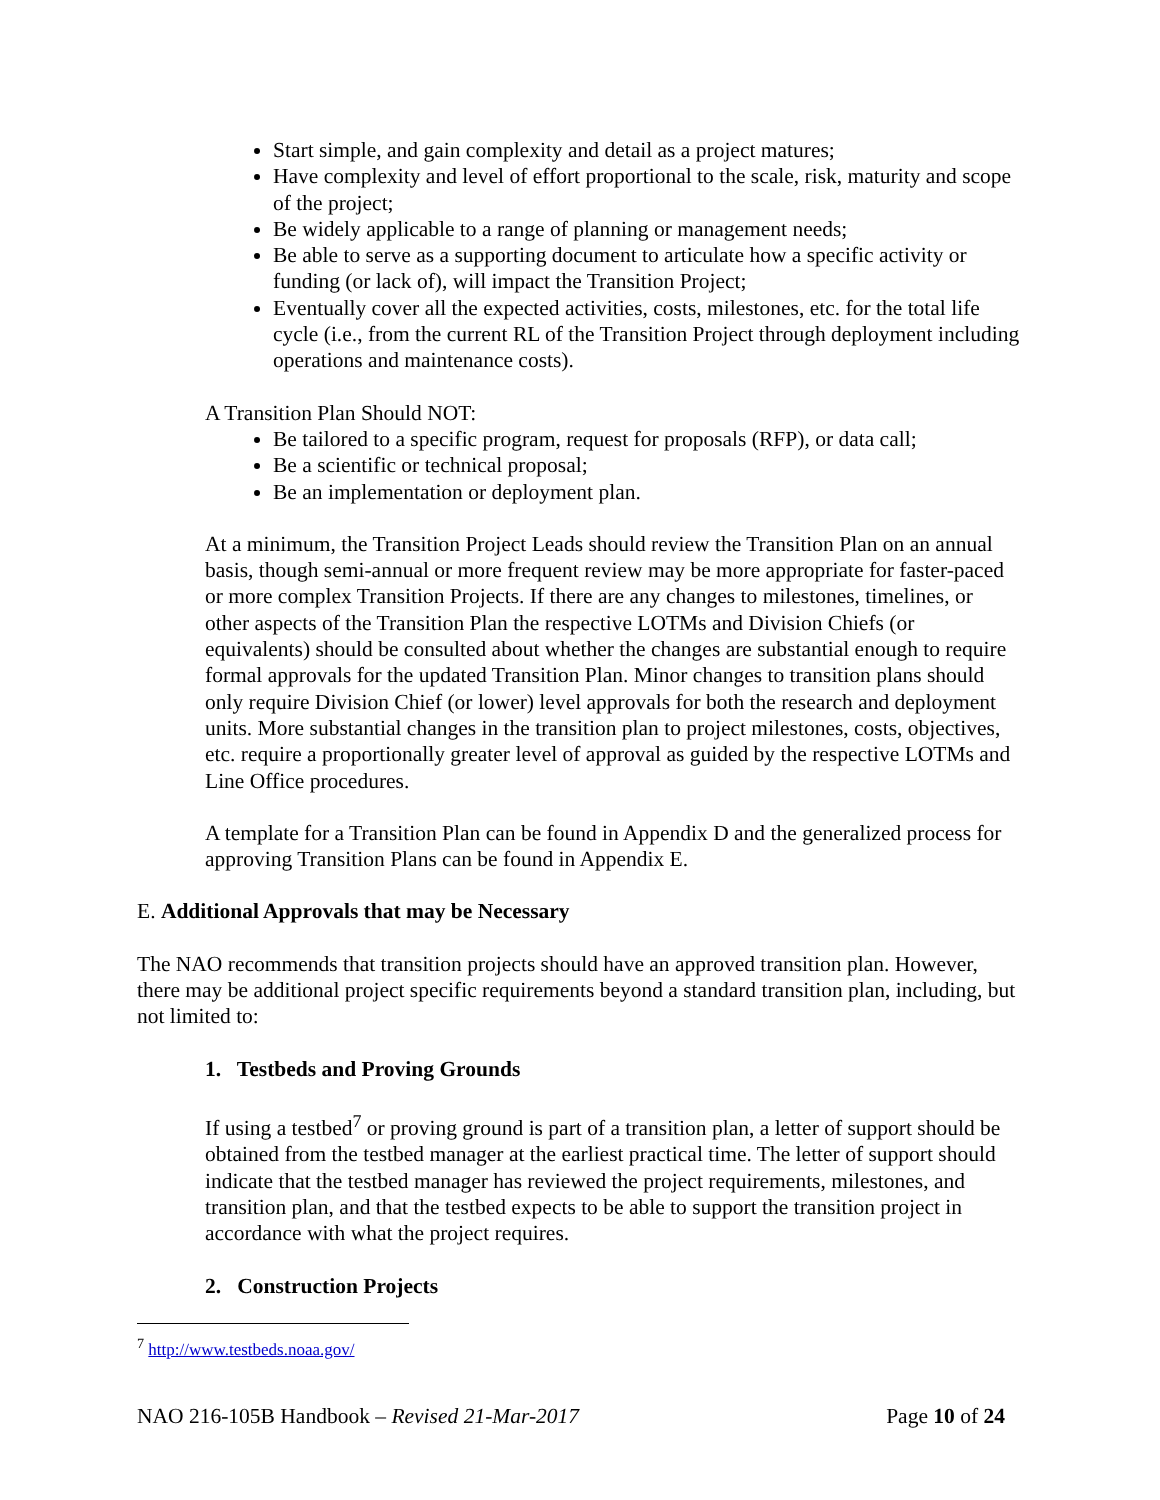Start simple, and gain complexity and detail as a project matures;
Have complexity and level of effort proportional to the scale, risk, maturity and scope of the project;
Be widely applicable to a range of planning or management needs;
Be able to serve as a supporting document to articulate how a specific activity or funding (or lack of), will impact the Transition Project;
Eventually cover all the expected activities, costs, milestones, etc. for the total life cycle (i.e., from the current RL of the Transition Project through deployment including operations and maintenance costs).
A Transition Plan Should NOT:
Be tailored to a specific program, request for proposals (RFP), or data call;
Be a scientific or technical proposal;
Be an implementation or deployment plan.
At a minimum, the Transition Project Leads should review the Transition Plan on an annual basis, though semi-annual or more frequent review may be more appropriate for faster-paced or more complex Transition Projects. If there are any changes to milestones, timelines, or other aspects of the Transition Plan the respective LOTMs and Division Chiefs (or equivalents) should be consulted about whether the changes are substantial enough to require formal approvals for the updated Transition Plan. Minor changes to transition plans should only require Division Chief (or lower) level approvals for both the research and deployment units. More substantial changes in the transition plan to project milestones, costs, objectives, etc. require a proportionally greater level of approval as guided by the respective LOTMs and Line Office procedures.
A template for a Transition Plan can be found in Appendix D and the generalized process for approving Transition Plans can be found in Appendix E.
E. Additional Approvals that may be Necessary
The NAO recommends that transition projects should have an approved transition plan. However, there may be additional project specific requirements beyond a standard transition plan, including, but not limited to:
1. Testbeds and Proving Grounds
If using a testbed<sup>7</sup> or proving ground is part of a transition plan, a letter of support should be obtained from the testbed manager at the earliest practical time. The letter of support should indicate that the testbed manager has reviewed the project requirements, milestones, and transition plan, and that the testbed expects to be able to support the transition project in accordance with what the project requires.
2. Construction Projects
<sup>7</sup> http://www.testbeds.noaa.gov/
NAO 216-105B Handbook – Revised 21-Mar-2017 Page 10 of 24